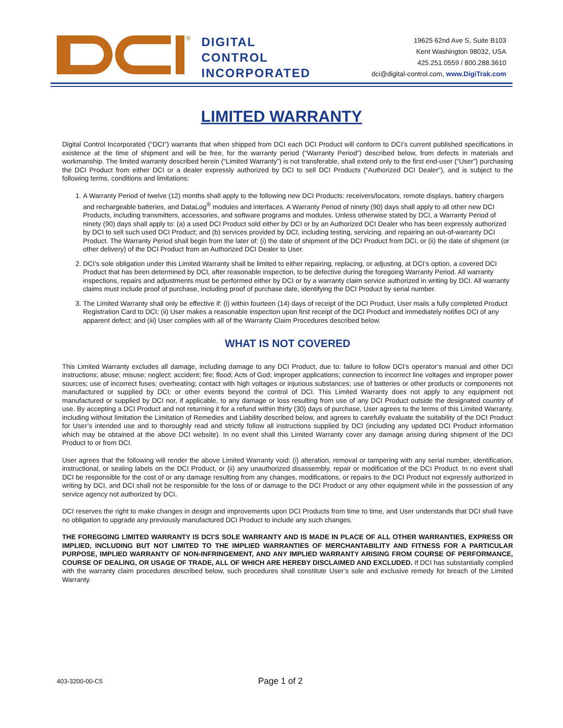®
DIGITAL
CONTROL
INCORPORATED
19625 62nd Ave S, Suite B103
Kent Washington 98032, USA
425.251.0559 / 800.288.3610
dci@digital-control.com, www.DigiTrak.com
LIMITED WARRANTY
Digital Control Incorporated ("DCI") warrants that when shipped from DCI each DCI Product will conform to DCI’s current published specifications in existence at the time of shipment and will be free, for the warranty period (“Warranty Period”) described below, from defects in materials and workmanship. The limited warranty described herein (“Limited Warranty”) is not transferable, shall extend only to the first end-user (“User”) purchasing the DCI Product from either DCI or a dealer expressly authorized by DCI to sell DCI Products (“Authorized DCI Dealer”), and is subject to the following terms, conditions and limitations:
1. A Warranty Period of twelve (12) months shall apply to the following new DCI Products: receivers/locators, remote displays, battery chargers and rechargeable batteries, and DataLog<sup>®</sup> modules and interfaces. A Warranty Period of ninety (90) days shall apply to all other new DCI Products, including transmitters, accessories, and software programs and modules. Unless otherwise stated by DCI, a Warranty Period of ninety (90) days shall apply to: (a) a used DCI Product sold either by DCI or by an Authorized DCI Dealer who has been expressly authorized by DCI to sell such used DCI Product; and (b) services provided by DCI, including testing, servicing, and repairing an out-of-warranty DCI Product. The Warranty Period shall begin from the later of: (i) the date of shipment of the DCI Product from DCI, or (ii) the date of shipment (or other delivery) of the DCI Product from an Authorized DCI Dealer to User.
2. DCI’s sole obligation under this Limited Warranty shall be limited to either repairing, replacing, or adjusting, at DCI’s option, a covered DCI Product that has been determined by DCI, after reasonable inspection, to be defective during the foregoing Warranty Period. All warranty inspections, repairs and adjustments must be performed either by DCI or by a warranty claim service authorized in writing by DCI. All warranty claims must include proof of purchase, including proof of purchase date, identifying the DCI Product by serial number.
3. The Limited Warranty shall only be effective if: (i) within fourteen (14) days of receipt of the DCI Product, User mails a fully completed Product Registration Card to DCI; (ii) User makes a reasonable inspection upon first receipt of the DCI Product and immediately notifies DCI of any apparent defect; and (iii) User complies with all of the Warranty Claim Procedures described below.
WHAT IS NOT COVERED
This Limited Warranty excludes all damage, including damage to any DCI Product, due to: failure to follow DCI’s operator’s manual and other DCI instructions; abuse; misuse; neglect; accident; fire; flood; Acts of God; improper applications; connection to incorrect line voltages and improper power sources; use of incorrect fuses; overheating; contact with high voltages or injurious substances; use of batteries or other products or components not manufactured or supplied by DCI; or other events beyond the control of DCI. This Limited Warranty does not apply to any equipment not manufactured or supplied by DCI nor, if applicable, to any damage or loss resulting from use of any DCI Product outside the designated country of use. By accepting a DCI Product and not returning it for a refund within thirty (30) days of purchase, User agrees to the terms of this Limited Warranty, including without limitation the Limitation of Remedies and Liability described below, and agrees to carefully evaluate the suitability of the DCI Product for User’s intended use and to thoroughly read and strictly follow all instructions supplied by DCI (including any updated DCI Product information which may be obtained at the above DCI website). In no event shall this Limited Warranty cover any damage arising during shipment of the DCI Product to or from DCI.
User agrees that the following will render the above Limited Warranty void: (i) alteration, removal or tampering with any serial number, identification, instructional, or sealing labels on the DCI Product, or (ii) any unauthorized disassembly, repair or modification of the DCI Product. In no event shall DCI be responsible for the cost of or any damage resulting from any changes, modifications, or repairs to the DCI Product not expressly authorized in writing by DCI, and DCI shall not be responsible for the loss of or damage to the DCI Product or any other equipment while in the possession of any service agency not authorized by DCI.
DCI reserves the right to make changes in design and improvements upon DCI Products from time to time, and User understands that DCI shall have no obligation to upgrade any previously manufactured DCI Product to include any such changes.
THE FOREGOING LIMITED WARRANTY IS DCI’S SOLE WARRANTY AND IS MADE IN PLACE OF ALL OTHER WARRANTIES, EXPRESS OR IMPLIED, INCLUDING BUT NOT LIMITED TO THE IMPLIED WARRANTIES OF MERCHANTABILITY AND FITNESS FOR A PARTICULAR PURPOSE, IMPLIED WARRANTY OF NON-INFRINGEMENT, AND ANY IMPLIED WARRANTY ARISING FROM COURSE OF PERFORMANCE, COURSE OF DEALING, OR USAGE OF TRADE, ALL OF WHICH ARE HEREBY DISCLAIMED AND EXCLUDED. If DCI has substantially complied with the warranty claim procedures described below, such procedures shall constitute User’s sole and exclusive remedy for breach of the Limited Warranty.
403-3200-00-C5 Page 1 of 2